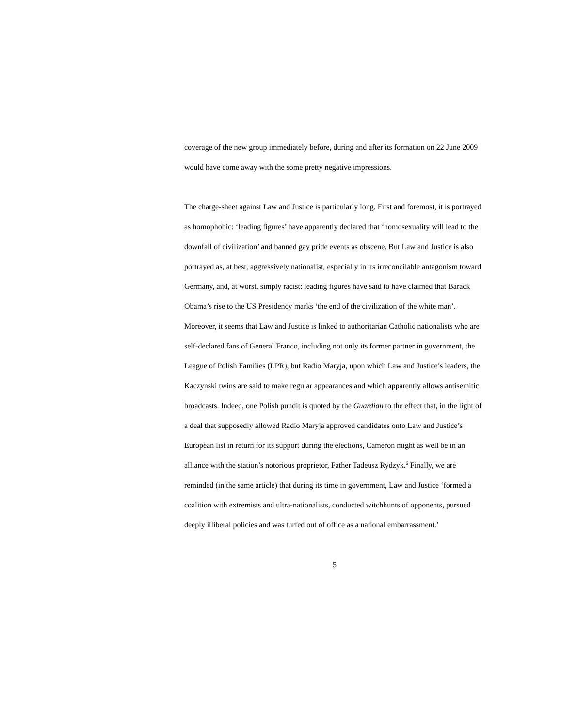coverage of the new group immediately before, during and after its formation on 22 June 2009 would have come away with the some pretty negative impressions.
The charge-sheet against Law and Justice is particularly long. First and foremost, it is portrayed as homophobic: ‘leading figures’ have apparently declared that ‘homosexuality will lead to the downfall of civilization’ and banned gay pride events as obscene. But Law and Justice is also portrayed as, at best, aggressively nationalist, especially in its irreconcilable antagonism toward Germany, and, at worst, simply racist: leading figures have said to have claimed that Barack Obama’s rise to the US Presidency marks ‘the end of the civilization of the white man’. Moreover, it seems that Law and Justice is linked to authoritarian Catholic nationalists who are self-declared fans of General Franco, including not only its former partner in government, the League of Polish Families (LPR), but Radio Maryja, upon which Law and Justice’s leaders, the Kaczynski twins are said to make regular appearances and which apparently allows antisemitic broadcasts. Indeed, one Polish pundit is quoted by the Guardian to the effect that, in the light of a deal that supposedly allowed Radio Maryja approved candidates onto Law and Justice’s European list in return for its support during the elections, Cameron might as well be in an alliance with the station’s notorious proprietor, Father Tadeusz Rydzyk.<sup>6</sup> Finally, we are reminded (in the same article) that during its time in government, Law and Justice ‘formed a coalition with extremists and ultra-nationalists, conducted witchhunts of opponents, pursued deeply illiberal policies and was turfed out of office as a national embarrassment.’
5